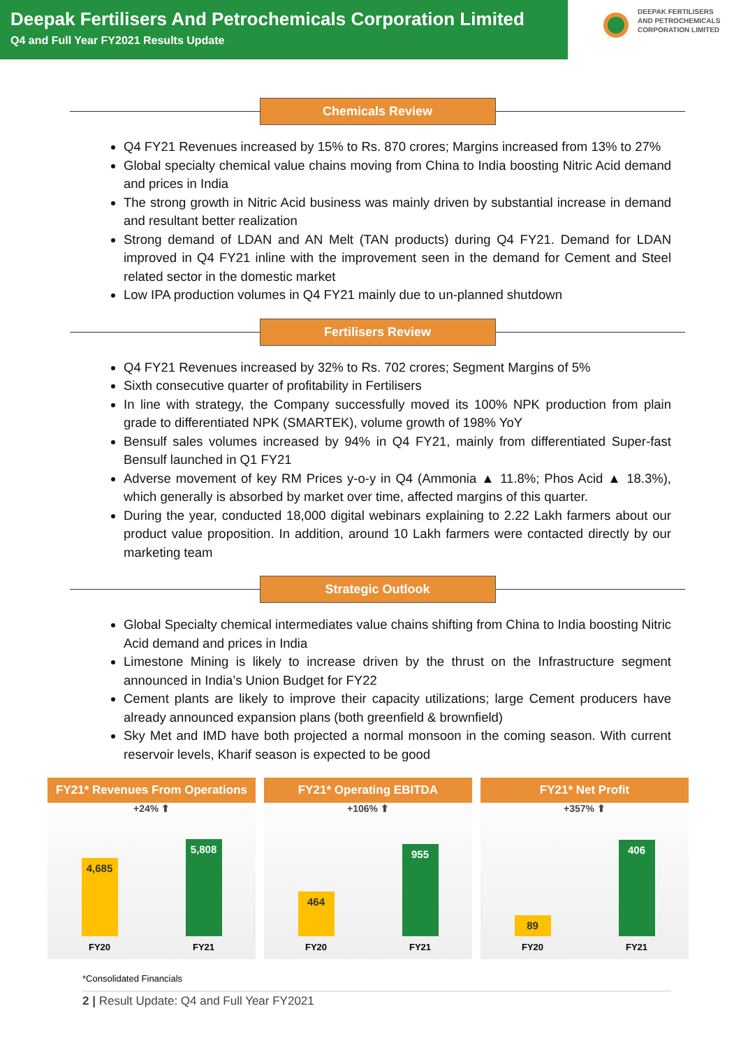Deepak Fertilisers And Petrochemicals Corporation Limited
Q4 and Full Year FY2021 Results Update
DEEPAK FERTILISERS
AND PETROCHEMICALS
CORPORATION LIMITED
Chemicals Review
Q4 FY21 Revenues increased by 15% to Rs. 870 crores; Margins increased from 13% to 27%
Global specialty chemical value chains moving from China to India boosting Nitric Acid demand and prices in India
The strong growth in Nitric Acid business was mainly driven by substantial increase in demand and resultant better realization
Strong demand of LDAN and AN Melt (TAN products) during Q4 FY21. Demand for LDAN improved in Q4 FY21 inline with the improvement seen in the demand for Cement and Steel related sector in the domestic market
Low IPA production volumes in Q4 FY21 mainly due to un-planned shutdown
Fertilisers Review
Q4 FY21 Revenues increased by 32% to Rs. 702 crores; Segment Margins of 5%
Sixth consecutive quarter of profitability in Fertilisers
In line with strategy, the Company successfully moved its 100% NPK production from plain grade to differentiated NPK (SMARTEK), volume growth of 198% YoY
Bensulf sales volumes increased by 94% in Q4 FY21, mainly from differentiated Super-fast Bensulf launched in Q1 FY21
Adverse movement of key RM Prices y-o-y in Q4 (Ammonia ▲ 11.8%; Phos Acid ▲ 18.3%), which generally is absorbed by market over time, affected margins of this quarter.
During the year, conducted 18,000 digital webinars explaining to 2.22 Lakh farmers about our product value proposition. In addition, around 10 Lakh farmers were contacted directly by our marketing team
Strategic Outlook
Global Specialty chemical intermediates value chains shifting from China to India boosting Nitric Acid demand and prices in India
Limestone Mining is likely to increase driven by the thrust on the Infrastructure segment announced in India’s Union Budget for FY22
Cement plants are likely to improve their capacity utilizations; large Cement producers have already announced expansion plans (both greenfield & brownfield)
Sky Met and IMD have both projected a normal monsoon in the coming season. With current reservoir levels, Kharif season is expected to be good
FY21* Revenues From Operations
+24% ⬆
4,685
5,808
FY20 FY21
FY21* Operating EBITDA
+106% ⬆
464
955
FY20 FY21
FY21* Net Profit
+357% ⬆
89
406
FY20 FY21
*Consolidated Financials
2 | Result Update: Q4 and Full Year FY2021